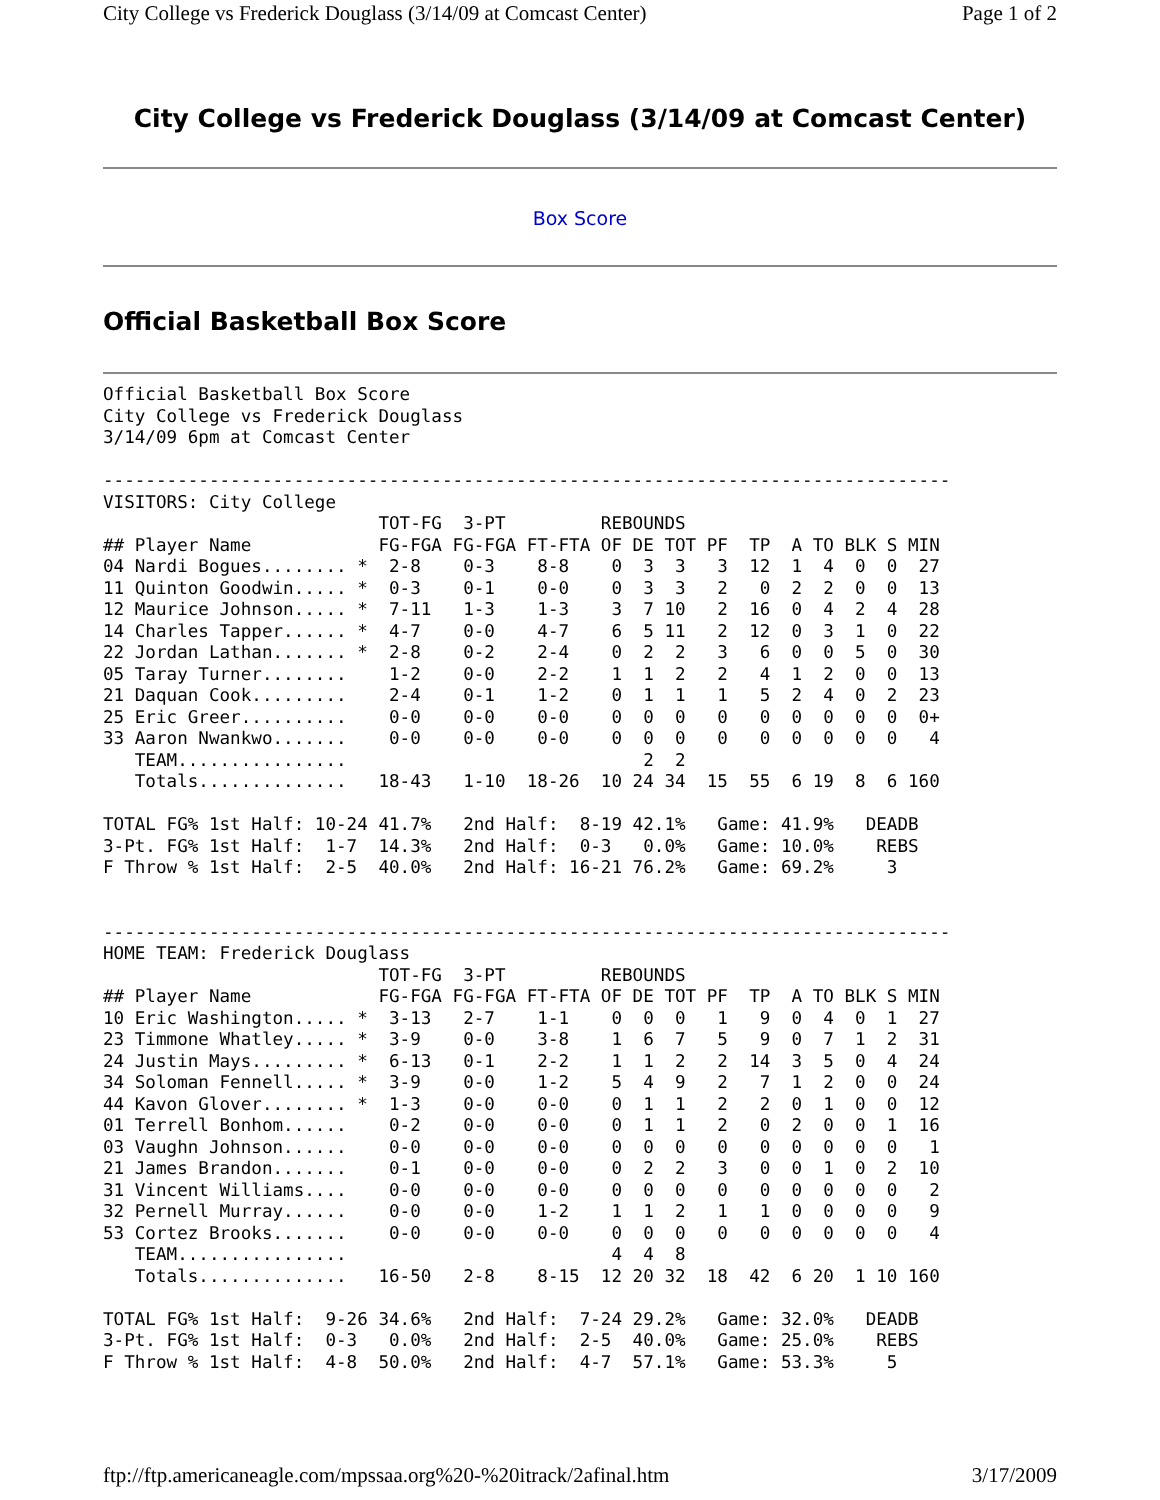City College vs Frederick Douglass (3/14/09 at Comcast Center) Page 1 of 2
City College vs Frederick Douglass (3/14/09 at Comcast Center)
Box Score
Official Basketball Box Score
Official Basketball Box Score
City College vs Frederick Douglass
3/14/09 6pm at Comcast Center

--------------------------------------------------------------------------------
VISITORS: City College
                          TOT-FG  3-PT         REBOUNDS
## Player Name            FG-FGA FG-FGA FT-FTA OF DE TOT PF  TP  A TO BLK S MIN
04 Nardi Bogues........ *  2-8    0-3    8-8    0  3  3   3  12  1  4  0  0  27
11 Quinton Goodwin..... *  0-3    0-1    0-0    0  3  3   2   0  2  2  0  0  13
12 Maurice Johnson..... *  7-11   1-3    1-3    3  7 10   2  16  0  4  2  4  28
14 Charles Tapper...... *  4-7    0-0    4-7    6  5 11   2  12  0  3  1  0  22
22 Jordan Lathan....... *  2-8    0-2    2-4    0  2  2   3   6  0  0  5  0  30
05 Taray Turner........    1-2    0-0    2-2    1  1  2   2   4  1  2  0  0  13
21 Daquan Cook.........    2-4    0-1    1-2    0  1  1   1   5  2  4  0  2  23
25 Eric Greer..........    0-0    0-0    0-0    0  0  0   0   0  0  0  0  0  0+
33 Aaron Nwankwo.......    0-0    0-0    0-0    0  0  0   0   0  0  0  0  0   4
   TEAM................                            2  2
   Totals..............   18-43   1-10  18-26  10 24 34  15  55  6 19  8  6 160

TOTAL FG% 1st Half: 10-24 41.7%   2nd Half:  8-19 42.1%   Game: 41.9%   DEADB
3-Pt. FG% 1st Half:  1-7  14.3%   2nd Half:  0-3   0.0%   Game: 10.0%    REBS
F Throw % 1st Half:  2-5  40.0%   2nd Half: 16-21 76.2%   Game: 69.2%     3


--------------------------------------------------------------------------------
HOME TEAM: Frederick Douglass
                          TOT-FG  3-PT         REBOUNDS
## Player Name            FG-FGA FG-FGA FT-FTA OF DE TOT PF  TP  A TO BLK S MIN
10 Eric Washington..... *  3-13   2-7    1-1    0  0  0   1   9  0  4  0  1  27
23 Timmone Whatley..... *  3-9    0-0    3-8    1  6  7   5   9  0  7  1  2  31
24 Justin Mays......... *  6-13   0-1    2-2    1  1  2   2  14  3  5  0  4  24
34 Soloman Fennell..... *  3-9    0-0    1-2    5  4  9   2   7  1  2  0  0  24
44 Kavon Glover........ *  1-3    0-0    0-0    0  1  1   2   2  0  1  0  0  12
01 Terrell Bonhom......    0-2    0-0    0-0    0  1  1   2   0  2  0  0  1  16
03 Vaughn Johnson......    0-0    0-0    0-0    0  0  0   0   0  0  0  0  0   1
21 James Brandon.......    0-1    0-0    0-0    0  2  2   3   0  0  1  0  2  10
31 Vincent Williams....    0-0    0-0    0-0    0  0  0   0   0  0  0  0  0   2
32 Pernell Murray......    0-0    0-0    1-2    1  1  2   1   1  0  0  0  0   9
53 Cortez Brooks.......    0-0    0-0    0-0    0  0  0   0   0  0  0  0  0   4
   TEAM................                         4  4  8
   Totals..............   16-50   2-8    8-15  12 20 32  18  42  6 20  1 10 160

TOTAL FG% 1st Half:  9-26 34.6%   2nd Half:  7-24 29.2%   Game: 32.0%   DEADB
3-Pt. FG% 1st Half:  0-3   0.0%   2nd Half:  2-5  40.0%   Game: 25.0%    REBS
F Throw % 1st Half:  4-8  50.0%   2nd Half:  4-7  57.1%   Game: 53.3%     5
ftp://ftp.americaneagle.com/mpssaa.org%20-%20itrack/2afinal.htm 3/17/2009